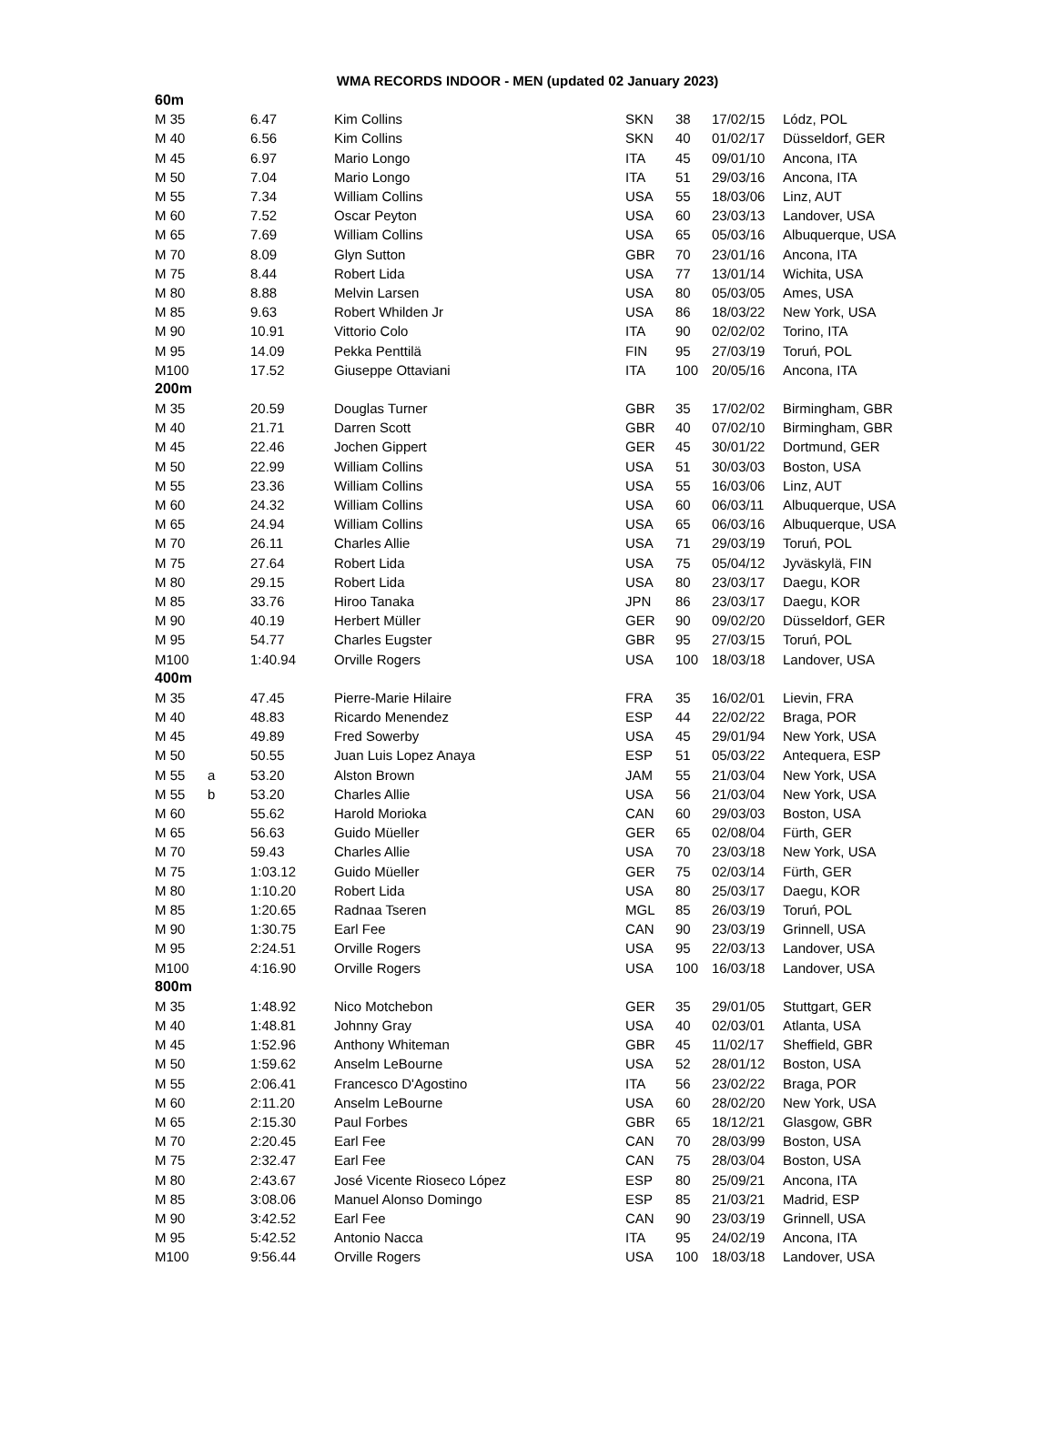WMA RECORDS INDOOR - MEN (updated 02 January 2023)
| 60m | | | | | | | |
| M 35 | | 6.47 | Kim Collins | SKN | 38 | 17/02/15 | Lódz, POL |
| M 40 | | 6.56 | Kim Collins | SKN | 40 | 01/02/17 | Düsseldorf, GER |
| M 45 | | 6.97 | Mario Longo | ITA | 45 | 09/01/10 | Ancona, ITA |
| M 50 | | 7.04 | Mario Longo | ITA | 51 | 29/03/16 | Ancona, ITA |
| M 55 | | 7.34 | William Collins | USA | 55 | 18/03/06 | Linz, AUT |
| M 60 | | 7.52 | Oscar Peyton | USA | 60 | 23/03/13 | Landover, USA |
| M 65 | | 7.69 | William Collins | USA | 65 | 05/03/16 | Albuquerque, USA |
| M 70 | | 8.09 | Glyn Sutton | GBR | 70 | 23/01/16 | Ancona, ITA |
| M 75 | | 8.44 | Robert Lida | USA | 77 | 13/01/14 | Wichita, USA |
| M 80 | | 8.88 | Melvin Larsen | USA | 80 | 05/03/05 | Ames, USA |
| M 85 | | 9.63 | Robert Whilden Jr | USA | 86 | 18/03/22 | New York, USA |
| M 90 | | 10.91 | Vittorio Colo | ITA | 90 | 02/02/02 | Torino, ITA |
| M 95 | | 14.09 | Pekka Penttilä | FIN | 95 | 27/03/19 | Toruń, POL |
| M100 | | 17.52 | Giuseppe Ottaviani | ITA | 100 | 20/05/16 | Ancona, ITA |
| 200m | | | | | | | |
| M 35 | | 20.59 | Douglas Turner | GBR | 35 | 17/02/02 | Birmingham, GBR |
| M 40 | | 21.71 | Darren Scott | GBR | 40 | 07/02/10 | Birmingham, GBR |
| M 45 | | 22.46 | Jochen Gippert | GER | 45 | 30/01/22 | Dortmund, GER |
| M 50 | | 22.99 | William Collins | USA | 51 | 30/03/03 | Boston, USA |
| M 55 | | 23.36 | William Collins | USA | 55 | 16/03/06 | Linz, AUT |
| M 60 | | 24.32 | William Collins | USA | 60 | 06/03/11 | Albuquerque, USA |
| M 65 | | 24.94 | William Collins | USA | 65 | 06/03/16 | Albuquerque, USA |
| M 70 | | 26.11 | Charles Allie | USA | 71 | 29/03/19 | Toruń, POL |
| M 75 | | 27.64 | Robert Lida | USA | 75 | 05/04/12 | Jyväskylä, FIN |
| M 80 | | 29.15 | Robert Lida | USA | 80 | 23/03/17 | Daegu, KOR |
| M 85 | | 33.76 | Hiroo Tanaka | JPN | 86 | 23/03/17 | Daegu, KOR |
| M 90 | | 40.19 | Herbert Müller | GER | 90 | 09/02/20 | Düsseldorf, GER |
| M 95 | | 54.77 | Charles Eugster | GBR | 95 | 27/03/15 | Toruń, POL |
| M100 | | 1:40.94 | Orville Rogers | USA | 100 | 18/03/18 | Landover, USA |
| 400m | | | | | | | |
| M 35 | | 47.45 | Pierre-Marie Hilaire | FRA | 35 | 16/02/01 | Lievin, FRA |
| M 40 | | 48.83 | Ricardo Menendez | ESP | 44 | 22/02/22 | Braga, POR |
| M 45 | | 49.89 | Fred Sowerby | USA | 45 | 29/01/94 | New York, USA |
| M 50 | | 50.55 | Juan Luis Lopez Anaya | ESP | 51 | 05/03/22 | Antequera, ESP |
| M 55 | a | 53.20 | Alston Brown | JAM | 55 | 21/03/04 | New York, USA |
| M 55 | b | 53.20 | Charles Allie | USA | 56 | 21/03/04 | New York, USA |
| M 60 | | 55.62 | Harold Morioka | CAN | 60 | 29/03/03 | Boston, USA |
| M 65 | | 56.63 | Guido Müeller | GER | 65 | 02/08/04 | Fürth, GER |
| M 70 | | 59.43 | Charles Allie | USA | 70 | 23/03/18 | New York, USA |
| M 75 | | 1:03.12 | Guido Müeller | GER | 75 | 02/03/14 | Fürth, GER |
| M 80 | | 1:10.20 | Robert Lida | USA | 80 | 25/03/17 | Daegu, KOR |
| M 85 | | 1:20.65 | Radnaa Tseren | MGL | 85 | 26/03/19 | Toruń, POL |
| M 90 | | 1:30.75 | Earl Fee | CAN | 90 | 23/03/19 | Grinnell, USA |
| M 95 | | 2:24.51 | Orville Rogers | USA | 95 | 22/03/13 | Landover, USA |
| M100 | | 4:16.90 | Orville Rogers | USA | 100 | 16/03/18 | Landover, USA |
| 800m | | | | | | | |
| M 35 | | 1:48.92 | Nico Motchebon | GER | 35 | 29/01/05 | Stuttgart, GER |
| M 40 | | 1:48.81 | Johnny Gray | USA | 40 | 02/03/01 | Atlanta, USA |
| M 45 | | 1:52.96 | Anthony Whiteman | GBR | 45 | 11/02/17 | Sheffield, GBR |
| M 50 | | 1:59.62 | Anselm LeBourne | USA | 52 | 28/01/12 | Boston, USA |
| M 55 | | 2:06.41 | Francesco D'Agostino | ITA | 56 | 23/02/22 | Braga, POR |
| M 60 | | 2:11.20 | Anselm LeBourne | USA | 60 | 28/02/20 | New York, USA |
| M 65 | | 2:15.30 | Paul Forbes | GBR | 65 | 18/12/21 | Glasgow, GBR |
| M 70 | | 2:20.45 | Earl Fee | CAN | 70 | 28/03/99 | Boston, USA |
| M 75 | | 2:32.47 | Earl Fee | CAN | 75 | 28/03/04 | Boston, USA |
| M 80 | | 2:43.67 | José Vicente Rioseco López | ESP | 80 | 25/09/21 | Ancona, ITA |
| M 85 | | 3:08.06 | Manuel Alonso Domingo | ESP | 85 | 21/03/21 | Madrid, ESP |
| M 90 | | 3:42.52 | Earl Fee | CAN | 90 | 23/03/19 | Grinnell, USA |
| M 95 | | 5:42.52 | Antonio Nacca | ITA | 95 | 24/02/19 | Ancona, ITA |
| M100 | | 9:56.44 | Orville Rogers | USA | 100 | 18/03/18 | Landover, USA |